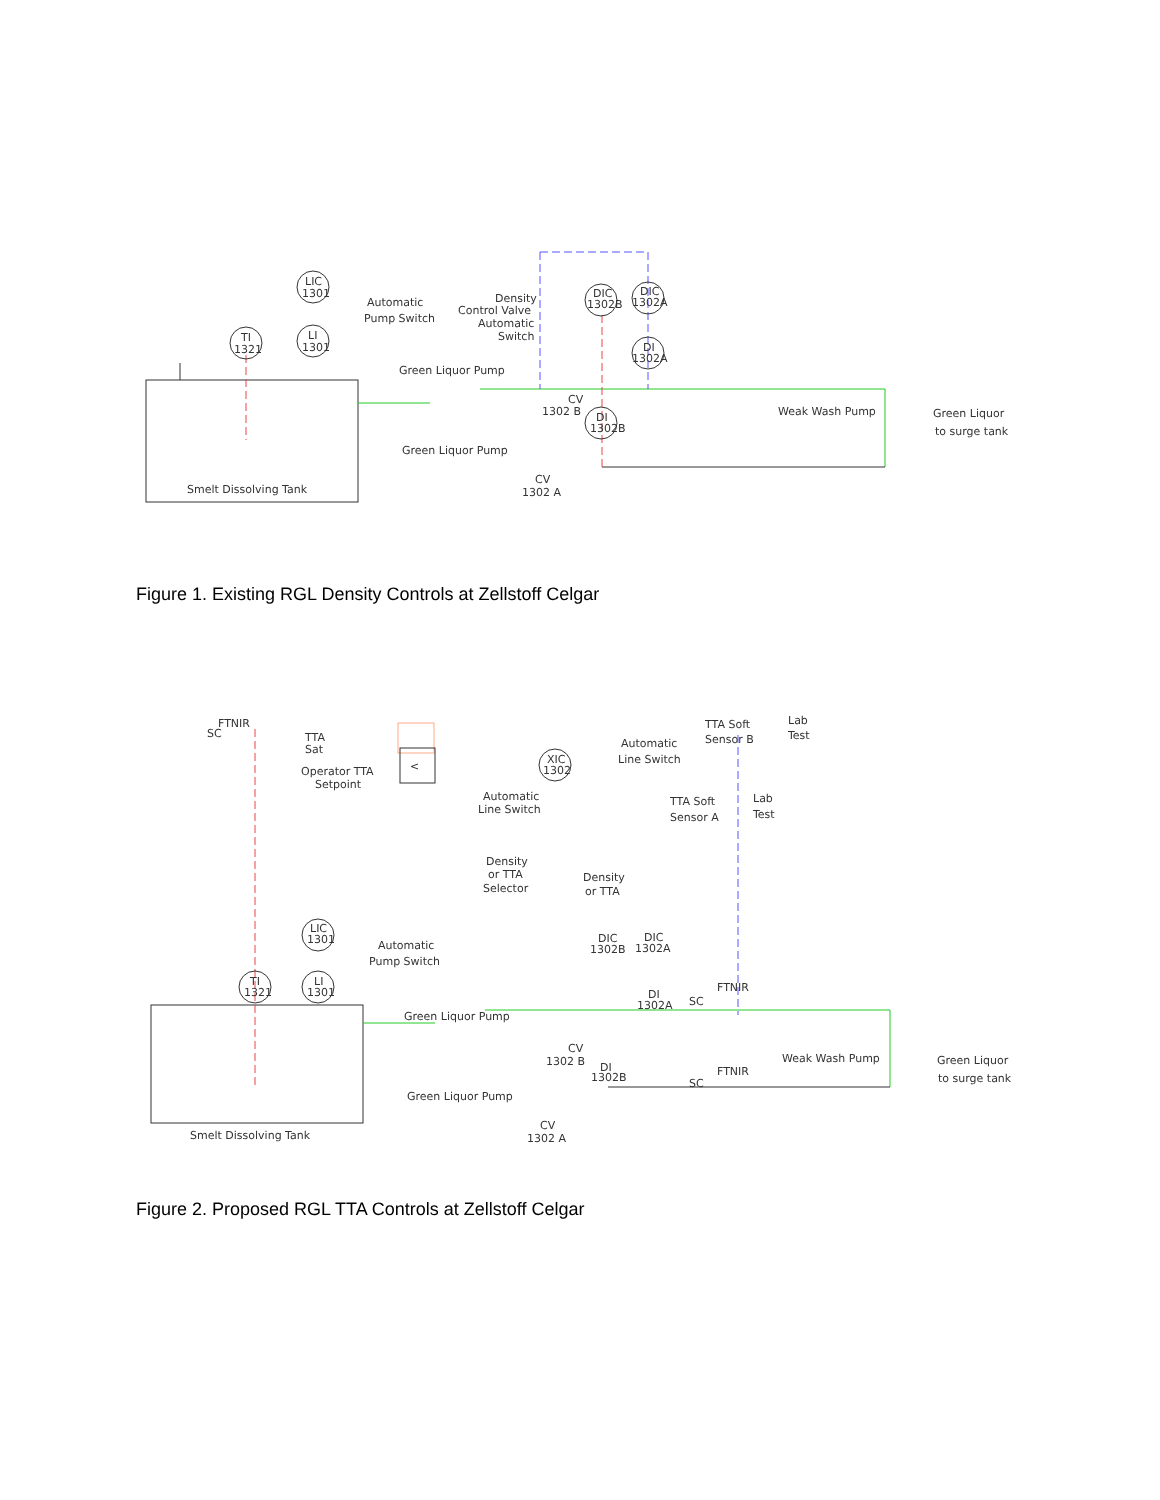LIC
1301
TI
1321
LI
1301
Automatic
Pump Switch
Density
Control Valve
Automatic
Switch
DIC
1302B
DIC
1302A
DI
1302A
DI
1302B
Green Liquor Pump
Green Liquor Pump
CV
1302 B
CV
1302 A
Weak Wash Pump
Green Liquor
to surge tank
Smelt Dissolving Tank
Figure 1. Existing RGL Density Controls at Zellstoff Celgar
FTNIR
SC
TTA
Sat
Operator TTA
Setpoint
<
XIC
1302
TTA Soft
Sensor B
Lab
Test
Automatic
Line Switch
Automatic
Line Switch
TTA Soft
Sensor A
Lab
Test
Density
or TTA
Selector
Density
or TTA
LIC
1301
TI
1321
LI
1301
Automatic
Pump Switch
DIC
1302B
DIC
1302A
DI
1302A
FTNIR
SC
Green Liquor Pump
Green Liquor Pump
CV
1302 B
DI
1302B
FTNIR
SC
Weak Wash Pump
Green Liquor
to surge tank
CV
1302 A
Smelt Dissolving Tank
Figure 2. Proposed RGL TTA Controls at Zellstoff Celgar